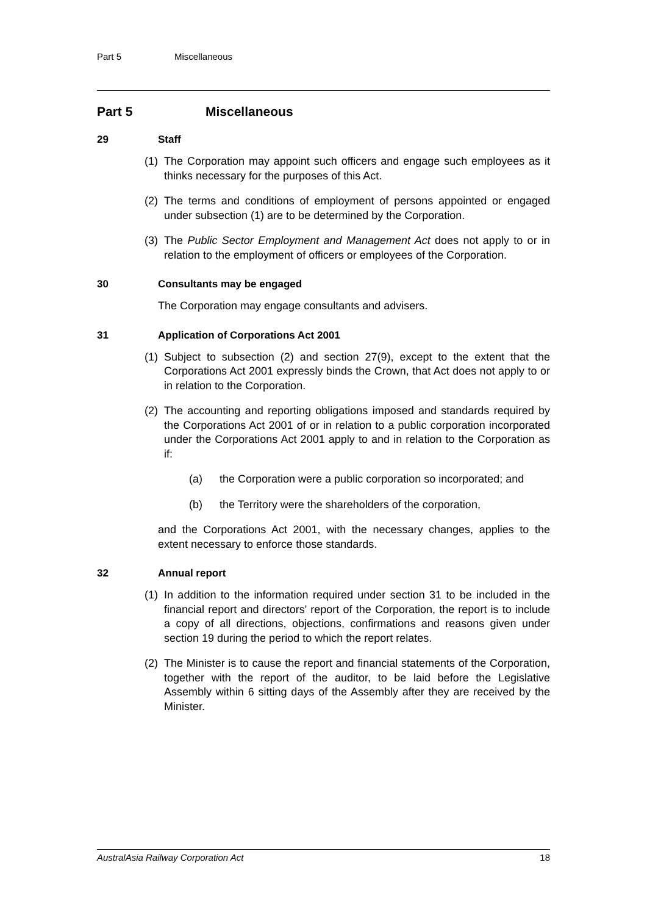Part 5 Miscellaneous
Part 5 Miscellaneous
29 Staff
(1) The Corporation may appoint such officers and engage such employees as it thinks necessary for the purposes of this Act.
(2) The terms and conditions of employment of persons appointed or engaged under subsection (1) are to be determined by the Corporation.
(3) The Public Sector Employment and Management Act does not apply to or in relation to the employment of officers or employees of the Corporation.
30 Consultants may be engaged
The Corporation may engage consultants and advisers.
31 Application of Corporations Act 2001
(1) Subject to subsection (2) and section 27(9), except to the extent that the Corporations Act 2001 expressly binds the Crown, that Act does not apply to or in relation to the Corporation.
(2) The accounting and reporting obligations imposed and standards required by the Corporations Act 2001 of or in relation to a public corporation incorporated under the Corporations Act 2001 apply to and in relation to the Corporation as if:
(a) the Corporation were a public corporation so incorporated; and
(b) the Territory were the shareholders of the corporation,
and the Corporations Act 2001, with the necessary changes, applies to the extent necessary to enforce those standards.
32 Annual report
(1) In addition to the information required under section 31 to be included in the financial report and directors' report of the Corporation, the report is to include a copy of all directions, objections, confirmations and reasons given under section 19 during the period to which the report relates.
(2) The Minister is to cause the report and financial statements of the Corporation, together with the report of the auditor, to be laid before the Legislative Assembly within 6 sitting days of the Assembly after they are received by the Minister.
AustralAsia Railway Corporation Act 18